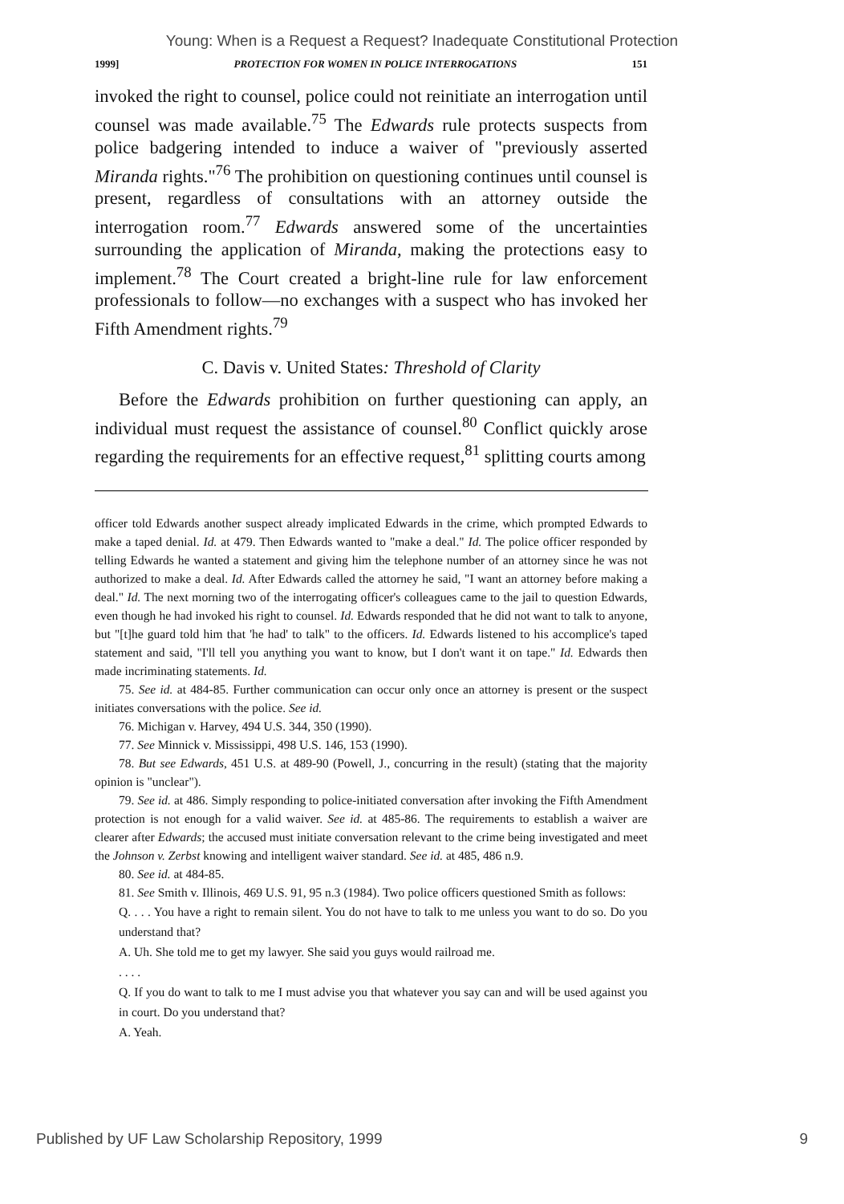Young: When is a Request a Request? Inadequate Constitutional Protection
1999] PROTECTION FOR WOMEN IN POLICE INTERROGATIONS 151
invoked the right to counsel, police could not reinitiate an interrogation until counsel was made available.<sup>75</sup> The Edwards rule protects suspects from police badgering intended to induce a waiver of "previously asserted Miranda rights."<sup>76</sup> The prohibition on questioning continues until counsel is present, regardless of consultations with an attorney outside the interrogation room.<sup>77</sup> Edwards answered some of the uncertainties surrounding the application of Miranda, making the protections easy to implement.<sup>78</sup> The Court created a bright-line rule for law enforcement professionals to follow—no exchanges with a suspect who has invoked her Fifth Amendment rights.<sup>79</sup>
C. Davis v. United States: Threshold of Clarity
Before the Edwards prohibition on further questioning can apply, an individual must request the assistance of counsel.<sup>80</sup> Conflict quickly arose regarding the requirements for an effective request,<sup>81</sup> splitting courts among
officer told Edwards another suspect already implicated Edwards in the crime, which prompted Edwards to make a taped denial. Id. at 479. Then Edwards wanted to "make a deal." Id. The police officer responded by telling Edwards he wanted a statement and giving him the telephone number of an attorney since he was not authorized to make a deal. Id. After Edwards called the attorney he said, "I want an attorney before making a deal." Id. The next morning two of the interrogating officer's colleagues came to the jail to question Edwards, even though he had invoked his right to counsel. Id. Edwards responded that he did not want to talk to anyone, but "[t]he guard told him that 'he had' to talk" to the officers. Id. Edwards listened to his accomplice's taped statement and said, "I'll tell you anything you want to know, but I don't want it on tape." Id. Edwards then made incriminating statements. Id.
75. See id. at 484-85. Further communication can occur only once an attorney is present or the suspect initiates conversations with the police. See id.
76. Michigan v. Harvey, 494 U.S. 344, 350 (1990).
77. See Minnick v. Mississippi, 498 U.S. 146, 153 (1990).
78. But see Edwards, 451 U.S. at 489-90 (Powell, J., concurring in the result) (stating that the majority opinion is "unclear").
79. See id. at 486. Simply responding to police-initiated conversation after invoking the Fifth Amendment protection is not enough for a valid waiver. See id. at 485-86. The requirements to establish a waiver are clearer after Edwards; the accused must initiate conversation relevant to the crime being investigated and meet the Johnson v. Zerbst knowing and intelligent waiver standard. See id. at 485, 486 n.9.
80. See id. at 484-85.
81. See Smith v. Illinois, 469 U.S. 91, 95 n.3 (1984). Two police officers questioned Smith as follows:
Q. . . . You have a right to remain silent. You do not have to talk to me unless you want to do so. Do you understand that?
A. Uh. She told me to get my lawyer. She said you guys would railroad me.
. . . .
Q. If you do want to talk to me I must advise you that whatever you say can and will be used against you in court. Do you understand that?
A. Yeah.
Published by UF Law Scholarship Repository, 1999 9